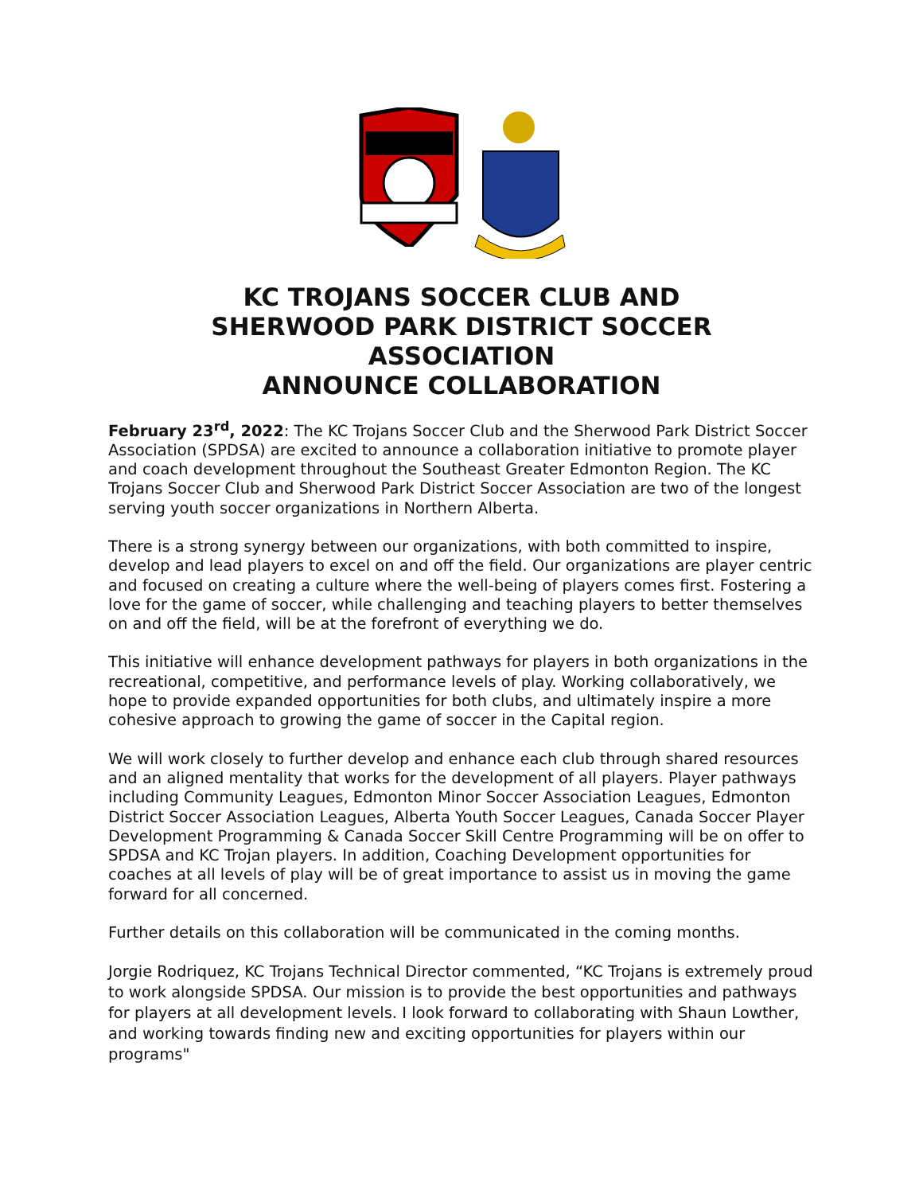KC TROJANS SOCCER CLUB AND
SHERWOOD PARK DISTRICT SOCCER
ASSOCIATION
ANNOUNCE COLLABORATION
February 23<sup>rd</sup>, 2022: The KC Trojans Soccer Club and the Sherwood Park District Soccer Association (SPDSA) are excited to announce a collaboration initiative to promote player and coach development throughout the Southeast Greater Edmonton Region. The KC Trojans Soccer Club and Sherwood Park District Soccer Association are two of the longest serving youth soccer organizations in Northern Alberta.
There is a strong synergy between our organizations, with both committed to inspire, develop and lead players to excel on and off the field. Our organizations are player centric and focused on creating a culture where the well-being of players comes first. Fostering a love for the game of soccer, while challenging and teaching players to better themselves on and off the field, will be at the forefront of everything we do.
This initiative will enhance development pathways for players in both organizations in the recreational, competitive, and performance levels of play. Working collaboratively, we hope to provide expanded opportunities for both clubs, and ultimately inspire a more cohesive approach to growing the game of soccer in the Capital region.
We will work closely to further develop and enhance each club through shared resources and an aligned mentality that works for the development of all players. Player pathways including Community Leagues, Edmonton Minor Soccer Association Leagues, Edmonton District Soccer Association Leagues, Alberta Youth Soccer Leagues, Canada Soccer Player Development Programming & Canada Soccer Skill Centre Programming will be on offer to SPDSA and KC Trojan players. In addition, Coaching Development opportunities for coaches at all levels of play will be of great importance to assist us in moving the game forward for all concerned.
Further details on this collaboration will be communicated in the coming months.
Jorgie Rodriquez, KC Trojans Technical Director commented, “KC Trojans is extremely proud to work alongside SPDSA. Our mission is to provide the best opportunities and pathways for players at all development levels. I look forward to collaborating with Shaun Lowther, and working towards finding new and exciting opportunities for players within our programs"